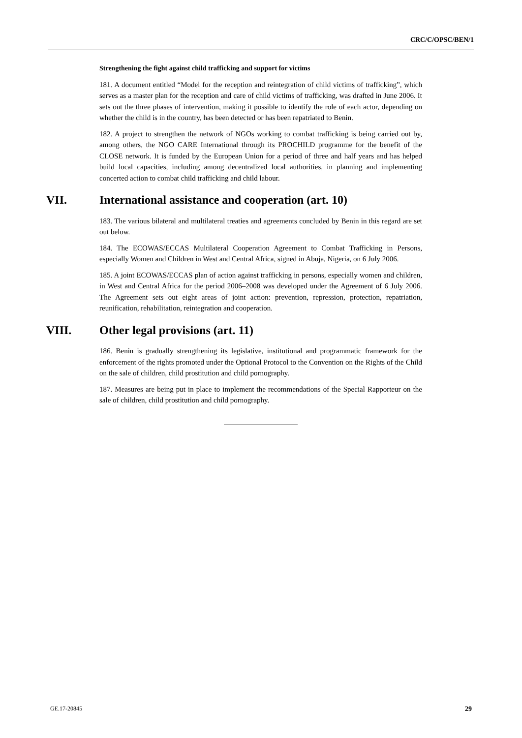CRC/C/OPSC/BEN/1
Strengthening the fight against child trafficking and support for victims
181. A document entitled “Model for the reception and reintegration of child victims of trafficking”, which serves as a master plan for the reception and care of child victims of trafficking, was drafted in June 2006. It sets out the three phases of intervention, making it possible to identify the role of each actor, depending on whether the child is in the country, has been detected or has been repatriated to Benin.
182. A project to strengthen the network of NGOs working to combat trafficking is being carried out by, among others, the NGO CARE International through its PROCHILD programme for the benefit of the CLOSE network. It is funded by the European Union for a period of three and half years and has helped build local capacities, including among decentralized local authorities, in planning and implementing concerted action to combat child trafficking and child labour.
VII. International assistance and cooperation (art. 10)
183. The various bilateral and multilateral treaties and agreements concluded by Benin in this regard are set out below.
184. The ECOWAS/ECCAS Multilateral Cooperation Agreement to Combat Trafficking in Persons, especially Women and Children in West and Central Africa, signed in Abuja, Nigeria, on 6 July 2006.
185. A joint ECOWAS/ECCAS plan of action against trafficking in persons, especially women and children, in West and Central Africa for the period 2006–2008 was developed under the Agreement of 6 July 2006. The Agreement sets out eight areas of joint action: prevention, repression, protection, repatriation, reunification, rehabilitation, reintegration and cooperation.
VIII. Other legal provisions (art. 11)
186. Benin is gradually strengthening its legislative, institutional and programmatic framework for the enforcement of the rights promoted under the Optional Protocol to the Convention on the Rights of the Child on the sale of children, child prostitution and child pornography.
187. Measures are being put in place to implement the recommendations of the Special Rapporteur on the sale of children, child prostitution and child pornography.
GE.17-20845 29